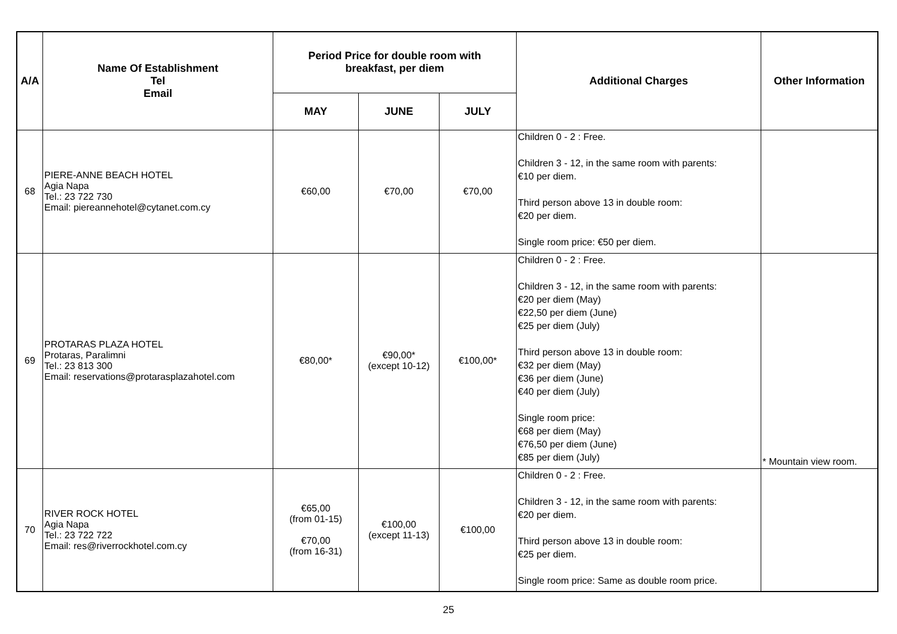| A/A | Name Of Establishment Tel Email | Period Price for double room with breakfast, per diem | | | Additional Charges | Other Information |
| --- | --- | --- | --- | --- | --- | --- |
| | | MAY | JUNE | JULY | | |
| 68 | PIERE-ANNE BEACH HOTEL Agia Napa Tel.: 23 722 730 Email: piereannehotel@cytanet.com.cy | €60,00 | €70,00 | €70,00 | Children 0 - 2 : Free. Children 3 - 12, in the same room with parents: €10 per diem. Third person above 13 in double room: €20 per diem. Single room price: €50 per diem. | |
| 69 | PROTARAS PLAZA HOTEL Protaras, Paralimni Tel.: 23 813 300 Email: reservations@protarasplazahotel.com | €80,00* | €90,00* (except 10-12) | €100,00* | Children 0 - 2 : Free. Children 3 - 12, in the same room with parents: €20 per diem (May) €22,50 per diem (June) €25 per diem (July) Third person above 13 in double room: €32 per diem (May) €36 per diem (June) €40 per diem (July) Single room price: €68 per diem (May) €76,50 per diem (June) €85 per diem (July) | * Mountain view room. |
| 70 | RIVER ROCK HOTEL Agia Napa Tel.: 23 722 722 Email: res@riverrockhotel.com.cy | €65,00 (from 01-15) €70,00 (from 16-31) | €100,00 (except 11-13) | €100,00 | Children 0 - 2 : Free. Children 3 - 12, in the same room with parents: €20 per diem. Third person above 13 in double room: €25 per diem. Single room price: Same as double room price. | |
25